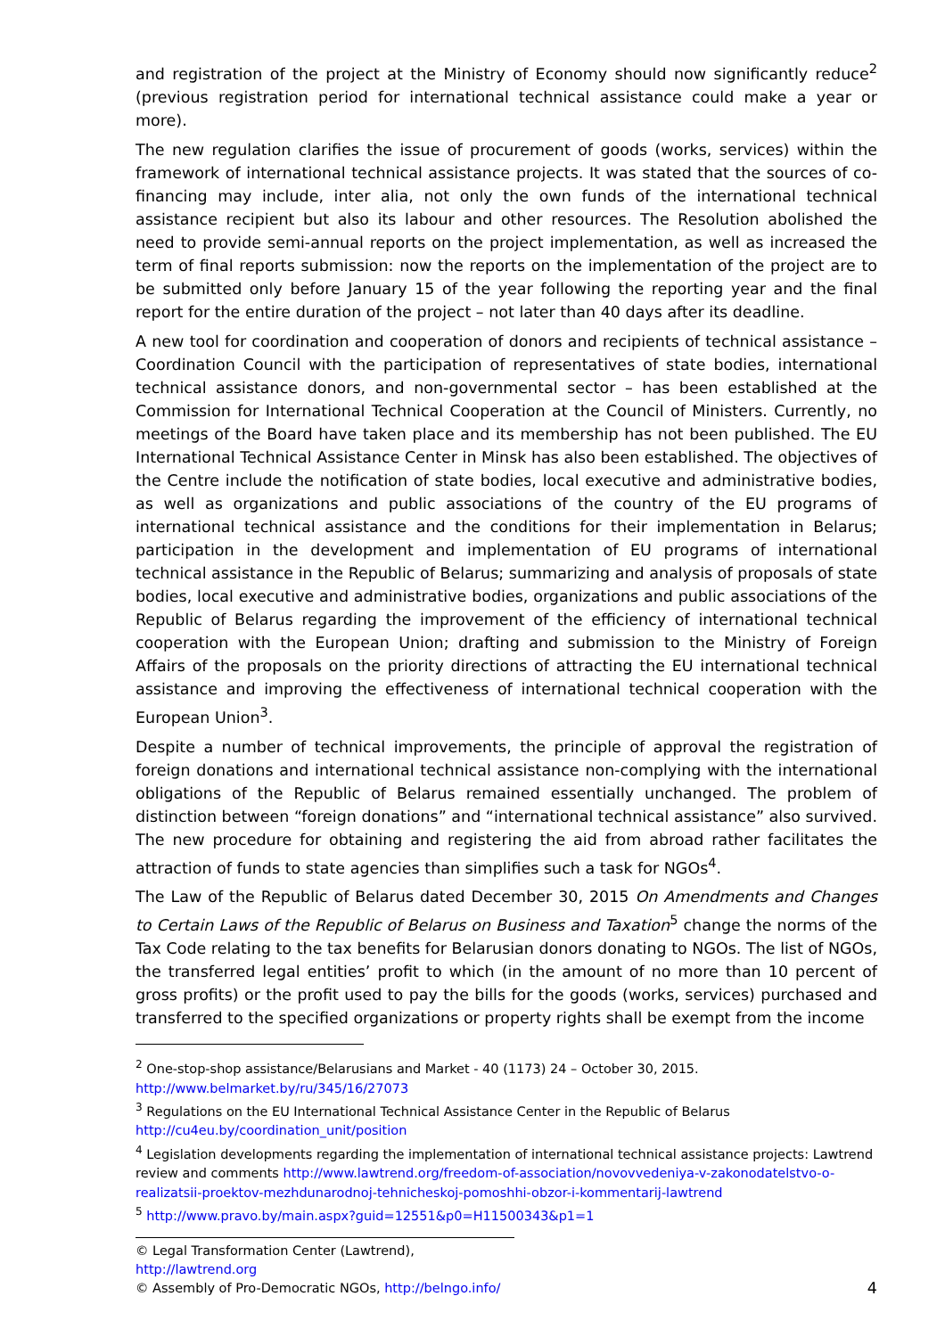and registration of the project at the Ministry of Economy should now significantly reduce<sup>2</sup> (previous registration period for international technical assistance could make a year or more).
The new regulation clarifies the issue of procurement of goods (works, services) within the framework of international technical assistance projects. It was stated that the sources of co-financing may include, inter alia, not only the own funds of the international technical assistance recipient but also its labour and other resources. The Resolution abolished the need to provide semi-annual reports on the project implementation, as well as increased the term of final reports submission: now the reports on the implementation of the project are to be submitted only before January 15 of the year following the reporting year and the final report for the entire duration of the project – not later than 40 days after its deadline.
A new tool for coordination and cooperation of donors and recipients of technical assistance – Coordination Council with the participation of representatives of state bodies, international technical assistance donors, and non-governmental sector – has been established at the Commission for International Technical Cooperation at the Council of Ministers. Currently, no meetings of the Board have taken place and its membership has not been published. The EU International Technical Assistance Center in Minsk has also been established. The objectives of the Centre include the notification of state bodies, local executive and administrative bodies, as well as organizations and public associations of the country of the EU programs of international technical assistance and the conditions for their implementation in Belarus; participation in the development and implementation of EU programs of international technical assistance in the Republic of Belarus; summarizing and analysis of proposals of state bodies, local executive and administrative bodies, organizations and public associations of the Republic of Belarus regarding the improvement of the efficiency of international technical cooperation with the European Union; drafting and submission to the Ministry of Foreign Affairs of the proposals on the priority directions of attracting the EU international technical assistance and improving the effectiveness of international technical cooperation with the European Union<sup>3</sup>.
Despite a number of technical improvements, the principle of approval the registration of foreign donations and international technical assistance non-complying with the international obligations of the Republic of Belarus remained essentially unchanged. The problem of distinction between “foreign donations” and “international technical assistance” also survived. The new procedure for obtaining and registering the aid from abroad rather facilitates the attraction of funds to state agencies than simplifies such a task for NGOs<sup>4</sup>.
The Law of the Republic of Belarus dated December 30, 2015 On Amendments and Changes to Certain Laws of the Republic of Belarus on Business and Taxation<sup>5</sup> change the norms of the Tax Code relating to the tax benefits for Belarusian donors donating to NGOs. The list of NGOs, the transferred legal entities’ profit to which (in the amount of no more than 10 percent of gross profits) or the profit used to pay the bills for the goods (works, services) purchased and transferred to the specified organizations or property rights shall be exempt from the income
<sup>2</sup> One-stop-shop assistance/Belarusians and Market - 40 (1173) 24 – October 30, 2015. http://www.belmarket.by/ru/345/16/27073
<sup>3</sup> Regulations on the EU International Technical Assistance Center in the Republic of Belarus http://cu4eu.by/coordination_unit/position
<sup>4</sup> Legislation developments regarding the implementation of international technical assistance projects: Lawtrend review and comments http://www.lawtrend.org/freedom-of-association/novovvedeniya-v-zakonodatelstvo-o-realizatsii-proektov-mezhdunarodnoj-tehnicheskoj-pomoshhi-obzor-i-kommentarij-lawtrend
<sup>5</sup> http://www.pravo.by/main.aspx?guid=12551&p0=H11500343&p1=1
© Legal Transformation Center (Lawtrend), http://lawtrend.org
© Assembly of Pro-Democratic NGOs, http://belngo.info/ 4